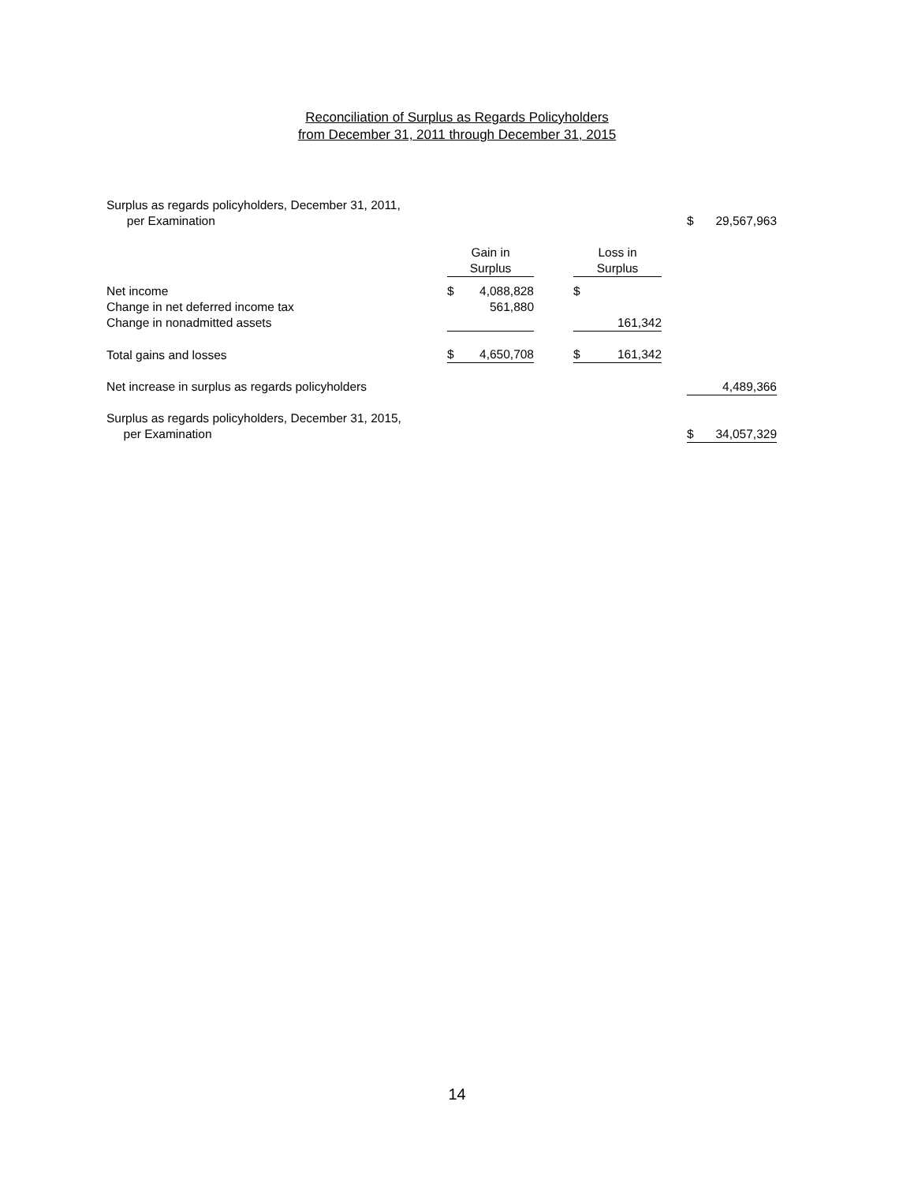Reconciliation of Surplus as Regards Policyholders
from December 31, 2011 through December 31, 2015
| Surplus as regards policyholders, December 31, 2011, per Examination | | | | | | | $ | 29,567,963 |
| | Gain in Surplus | | | Loss in Surplus | | | | |
| Net income | $ | 4,088,828 | | $ | | | | |
| Change in net deferred income tax | | 561,880 | | | | | | |
| Change in nonadmitted assets | | | | | 161,342 | | | |
| Total gains and losses | $ | 4,650,708 | | $ | 161,342 | | | |
| Net increase in surplus as regards policyholders | | | | | | | | 4,489,366 |
| Surplus as regards policyholders, December 31, 2015, per Examination | | | | | | | $ | 34,057,329 |
14